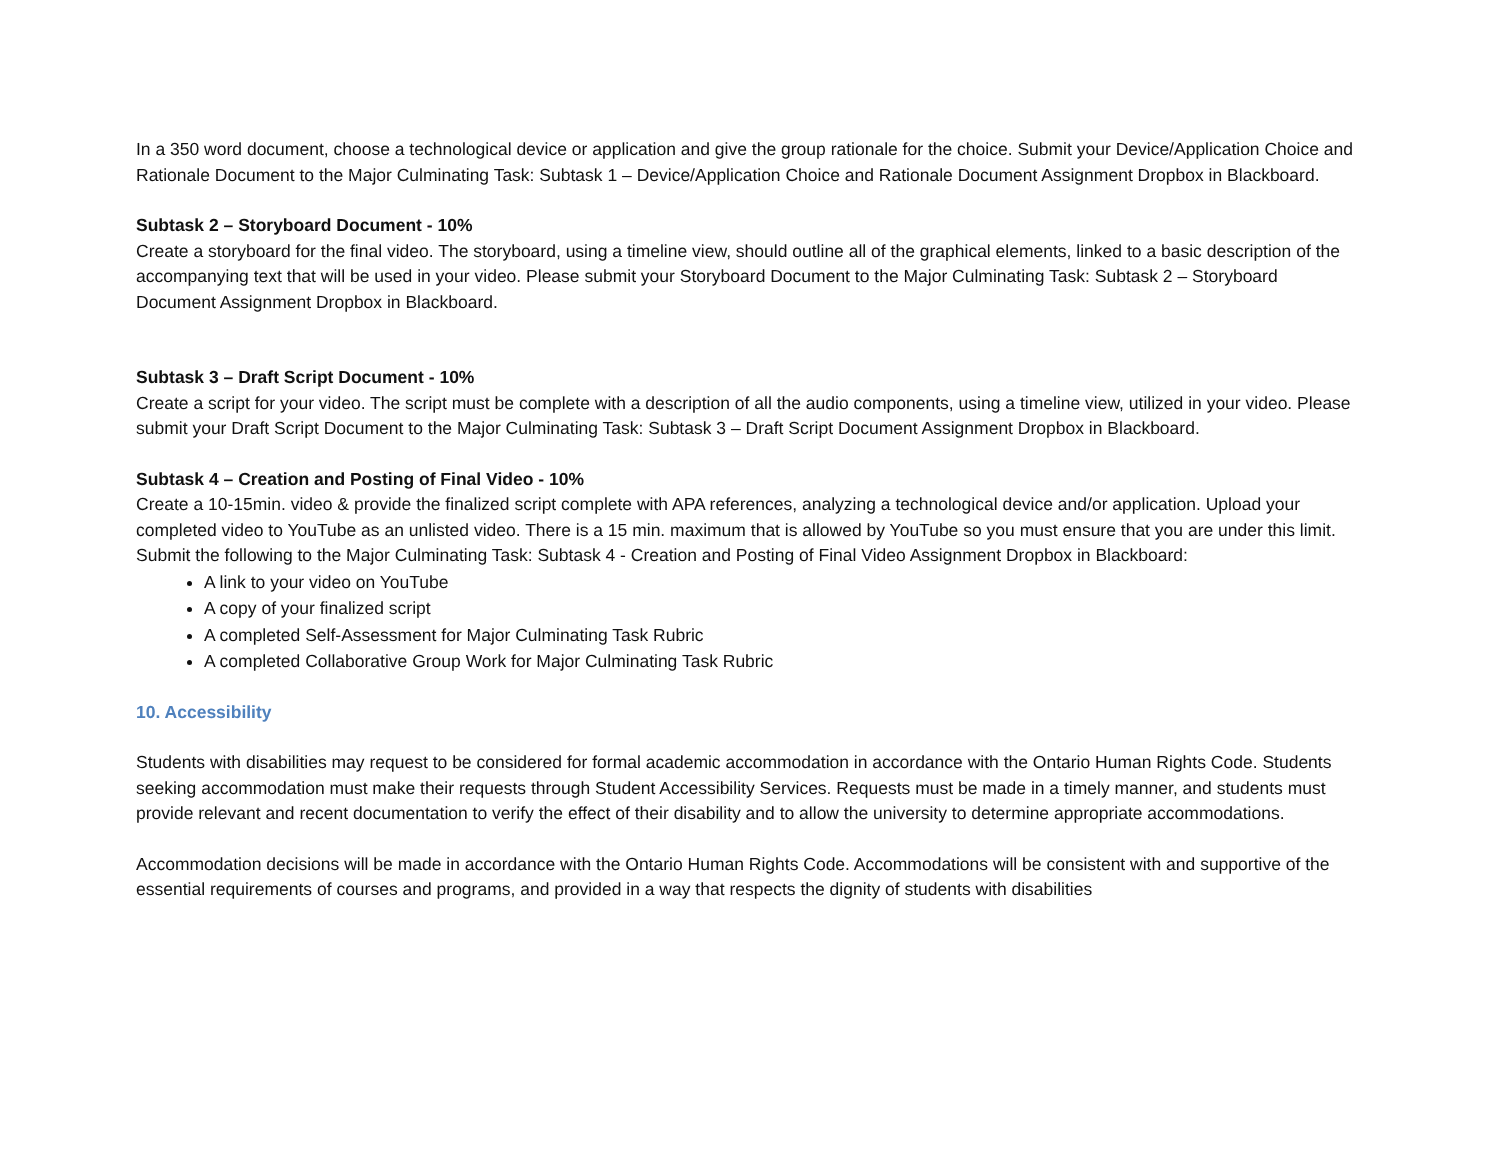In a 350 word document, choose a technological device or application and give the group rationale for the choice. Submit your Device/Application Choice and Rationale Document to the Major Culminating Task: Subtask 1 – Device/Application Choice and Rationale Document Assignment Dropbox in Blackboard.
Subtask 2 – Storyboard Document - 10%
Create a storyboard for the final video. The storyboard, using a timeline view, should outline all of the graphical elements, linked to a basic description of the accompanying text that will be used in your video. Please submit your Storyboard Document to the Major Culminating Task: Subtask 2 – Storyboard Document Assignment Dropbox in Blackboard.
Subtask 3 – Draft Script Document - 10%
Create a script for your video. The script must be complete with a description of all the audio components, using a timeline view, utilized in your video. Please submit your Draft Script Document to the Major Culminating Task: Subtask 3 – Draft Script Document Assignment Dropbox in Blackboard.
Subtask 4 – Creation and Posting of Final Video - 10%
Create a 10-15min. video & provide the finalized script complete with APA references, analyzing a technological device and/or application. Upload your completed video to YouTube as an unlisted video. There is a 15 min. maximum that is allowed by YouTube so you must ensure that you are under this limit. Submit the following to the Major Culminating Task: Subtask 4 - Creation and Posting of Final Video Assignment Dropbox in Blackboard:
A link to your video on YouTube
A copy of your finalized script
A completed Self-Assessment for Major Culminating Task Rubric
A completed Collaborative Group Work for Major Culminating Task Rubric
10. Accessibility
Students with disabilities may request to be considered for formal academic accommodation in accordance with the Ontario Human Rights Code. Students seeking accommodation must make their requests through Student Accessibility Services. Requests must be made in a timely manner, and students must provide relevant and recent documentation to verify the effect of their disability and to allow the university to determine appropriate accommodations.
Accommodation decisions will be made in accordance with the Ontario Human Rights Code. Accommodations will be consistent with and supportive of the essential requirements of courses and programs, and provided in a way that respects the dignity of students with disabilities